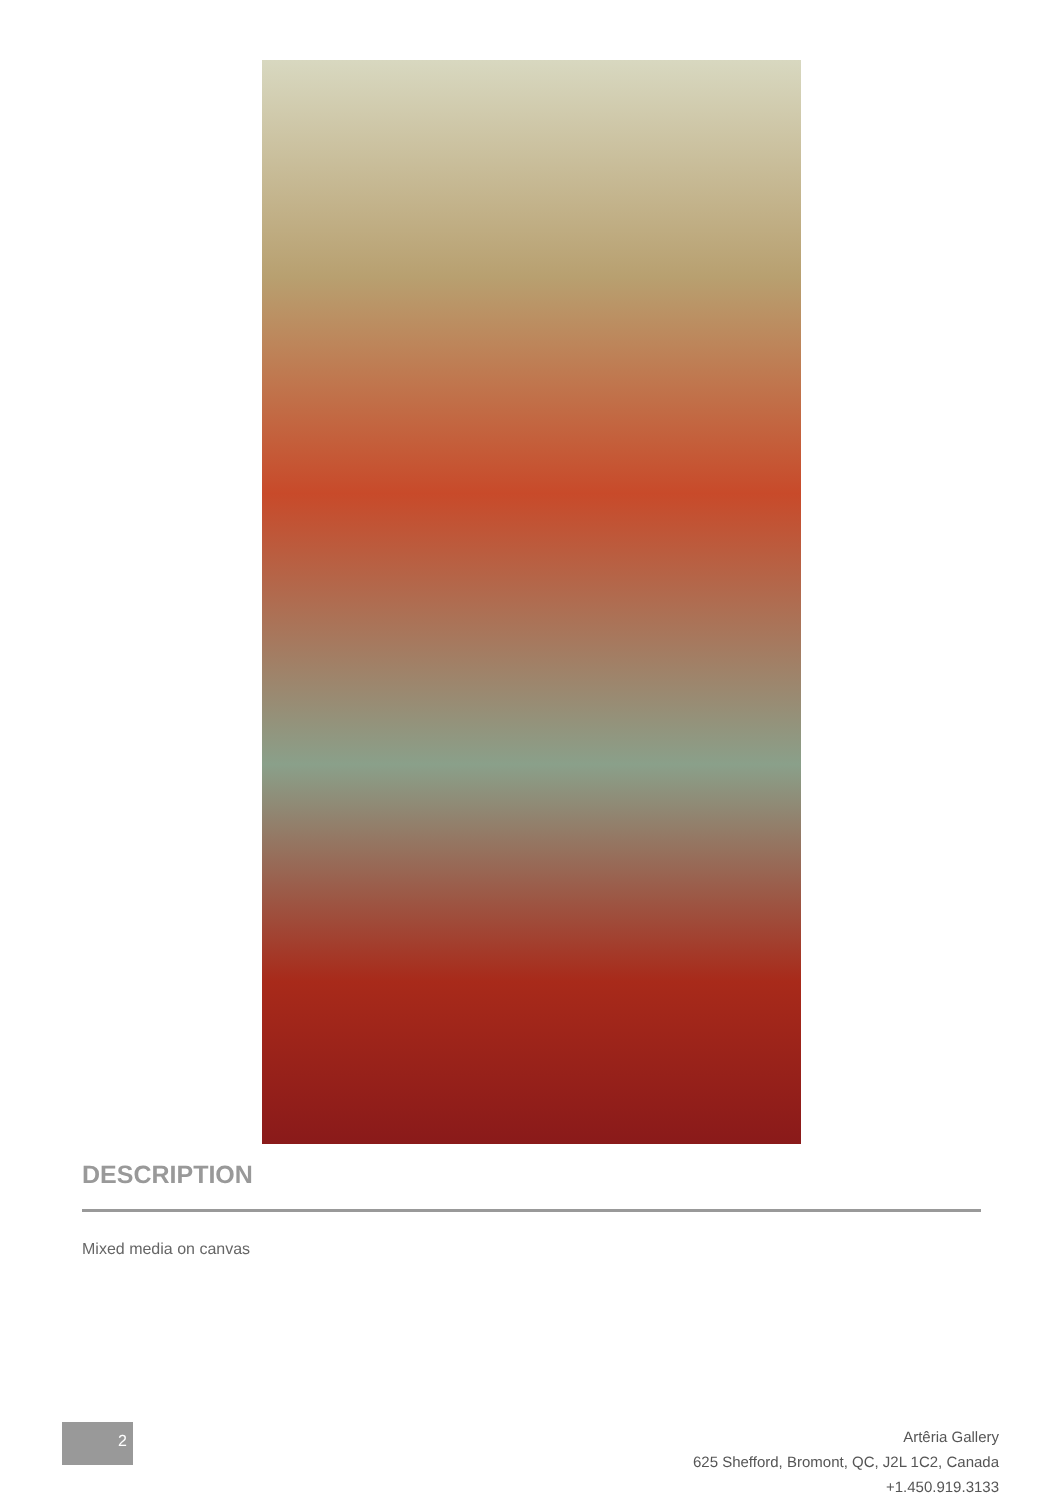DESCRIPTION
Mixed media on canvas
2
Artêria Gallery
625 Shefford, Bromont, QC, J2L 1C2, Canada
+1.450.919.3133